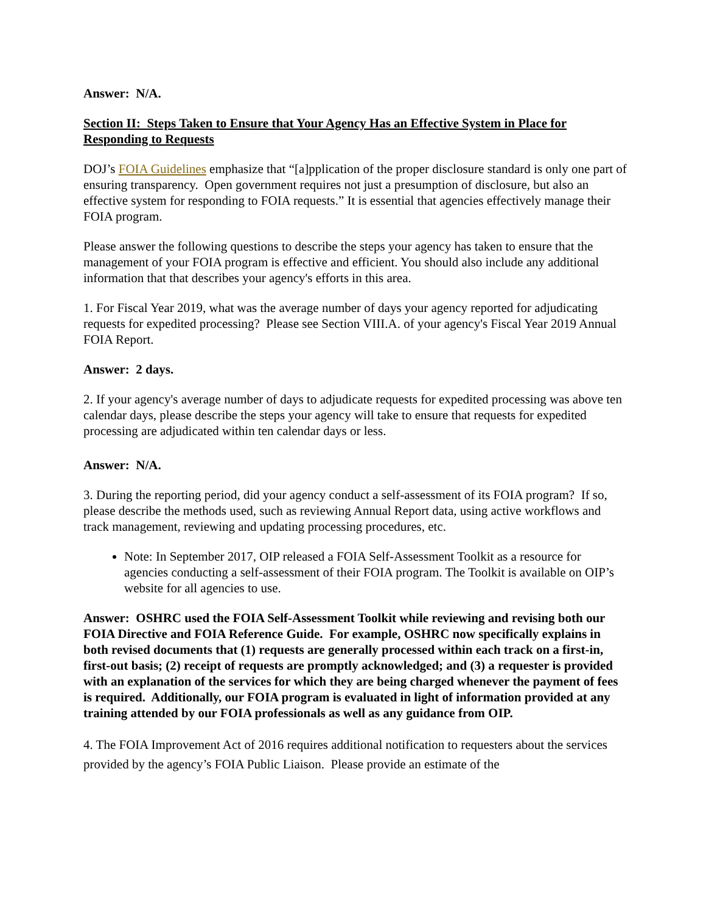Answer: N/A.
Section II: Steps Taken to Ensure that Your Agency Has an Effective System in Place for Responding to Requests
DOJ’s FOIA Guidelines emphasize that “[a]pplication of the proper disclosure standard is only one part of ensuring transparency. Open government requires not just a presumption of disclosure, but also an effective system for responding to FOIA requests.” It is essential that agencies effectively manage their FOIA program.
Please answer the following questions to describe the steps your agency has taken to ensure that the management of your FOIA program is effective and efficient. You should also include any additional information that that describes your agency's efforts in this area.
1. For Fiscal Year 2019, what was the average number of days your agency reported for adjudicating requests for expedited processing? Please see Section VIII.A. of your agency's Fiscal Year 2019 Annual FOIA Report.
Answer: 2 days.
2. If your agency's average number of days to adjudicate requests for expedited processing was above ten calendar days, please describe the steps your agency will take to ensure that requests for expedited processing are adjudicated within ten calendar days or less.
Answer: N/A.
3. During the reporting period, did your agency conduct a self-assessment of its FOIA program? If so, please describe the methods used, such as reviewing Annual Report data, using active workflows and track management, reviewing and updating processing procedures, etc.
Note: In September 2017, OIP released a FOIA Self-Assessment Toolkit as a resource for agencies conducting a self-assessment of their FOIA program. The Toolkit is available on OIP’s website for all agencies to use.
Answer: OSHRC used the FOIA Self-Assessment Toolkit while reviewing and revising both our FOIA Directive and FOIA Reference Guide. For example, OSHRC now specifically explains in both revised documents that (1) requests are generally processed within each track on a first-in, first-out basis; (2) receipt of requests are promptly acknowledged; and (3) a requester is provided with an explanation of the services for which they are being charged whenever the payment of fees is required. Additionally, our FOIA program is evaluated in light of information provided at any training attended by our FOIA professionals as well as any guidance from OIP.
4. The FOIA Improvement Act of 2016 requires additional notification to requesters about the services provided by the agency’s FOIA Public Liaison. Please provide an estimate of the